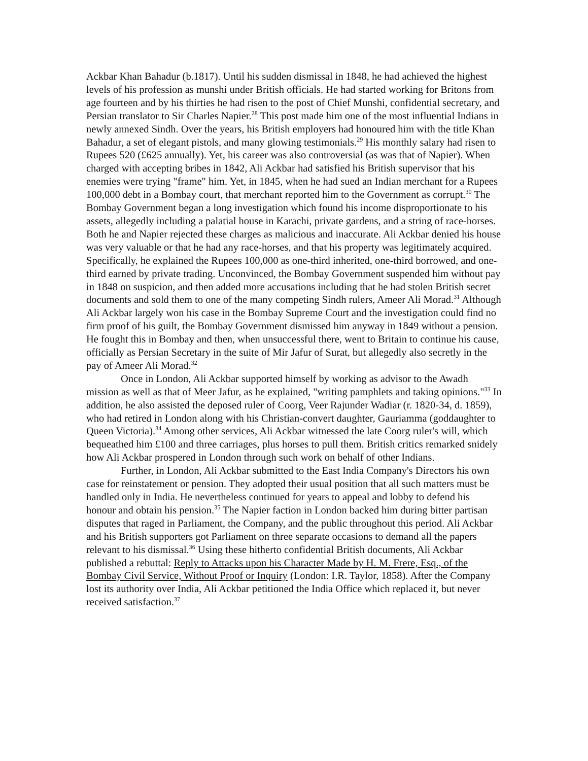Ackbar Khan Bahadur (b.1817). Until his sudden dismissal in 1848, he had achieved the highest levels of his profession as munshi under British officials. He had started working for Britons from age fourteen and by his thirties he had risen to the post of Chief Munshi, confidential secretary, and Persian translator to Sir Charles Napier.<sup>28</sup> This post made him one of the most influential Indians in newly annexed Sindh. Over the years, his British employers had honoured him with the title Khan Bahadur, a set of elegant pistols, and many glowing testimonials.<sup>29</sup> His monthly salary had risen to Rupees 520 (£625 annually). Yet, his career was also controversial (as was that of Napier). When charged with accepting bribes in 1842, Ali Ackbar had satisfied his British supervisor that his enemies were trying "frame" him. Yet, in 1845, when he had sued an Indian merchant for a Rupees 100,000 debt in a Bombay court, that merchant reported him to the Government as corrupt.<sup>30</sup> The Bombay Government began a long investigation which found his income disproportionate to his assets, allegedly including a palatial house in Karachi, private gardens, and a string of race-horses. Both he and Napier rejected these charges as malicious and inaccurate. Ali Ackbar denied his house was very valuable or that he had any race-horses, and that his property was legitimately acquired. Specifically, he explained the Rupees 100,000 as one-third inherited, one-third borrowed, and one-third earned by private trading. Unconvinced, the Bombay Government suspended him without pay in 1848 on suspicion, and then added more accusations including that he had stolen British secret documents and sold them to one of the many competing Sindh rulers, Ameer Ali Morad.<sup>31</sup> Although Ali Ackbar largely won his case in the Bombay Supreme Court and the investigation could find no firm proof of his guilt, the Bombay Government dismissed him anyway in 1849 without a pension. He fought this in Bombay and then, when unsuccessful there, went to Britain to continue his cause, officially as Persian Secretary in the suite of Mir Jafur of Surat, but allegedly also secretly in the pay of Ameer Ali Morad.<sup>32</sup>
Once in London, Ali Ackbar supported himself by working as advisor to the Awadh mission as well as that of Meer Jafur, as he explained, "writing pamphlets and taking opinions."<sup>33</sup> In addition, he also assisted the deposed ruler of Coorg, Veer Rajunder Wadiar (r. 1820-34, d. 1859), who had retired in London along with his Christian-convert daughter, Gauriamma (goddaughter to Queen Victoria).<sup>34</sup> Among other services, Ali Ackbar witnessed the late Coorg ruler's will, which bequeathed him £100 and three carriages, plus horses to pull them. British critics remarked snidely how Ali Ackbar prospered in London through such work on behalf of other Indians.
Further, in London, Ali Ackbar submitted to the East India Company's Directors his own case for reinstatement or pension. They adopted their usual position that all such matters must be handled only in India. He nevertheless continued for years to appeal and lobby to defend his honour and obtain his pension.<sup>35</sup> The Napier faction in London backed him during bitter partisan disputes that raged in Parliament, the Company, and the public throughout this period. Ali Ackbar and his British supporters got Parliament on three separate occasions to demand all the papers relevant to his dismissal.<sup>36</sup> Using these hitherto confidential British documents, Ali Ackbar published a rebuttal: Reply to Attacks upon his Character Made by H. M. Frere, Esq., of the Bombay Civil Service, Without Proof or Inquiry (London: I.R. Taylor, 1858). After the Company lost its authority over India, Ali Ackbar petitioned the India Office which replaced it, but never received satisfaction.<sup>37</sup>